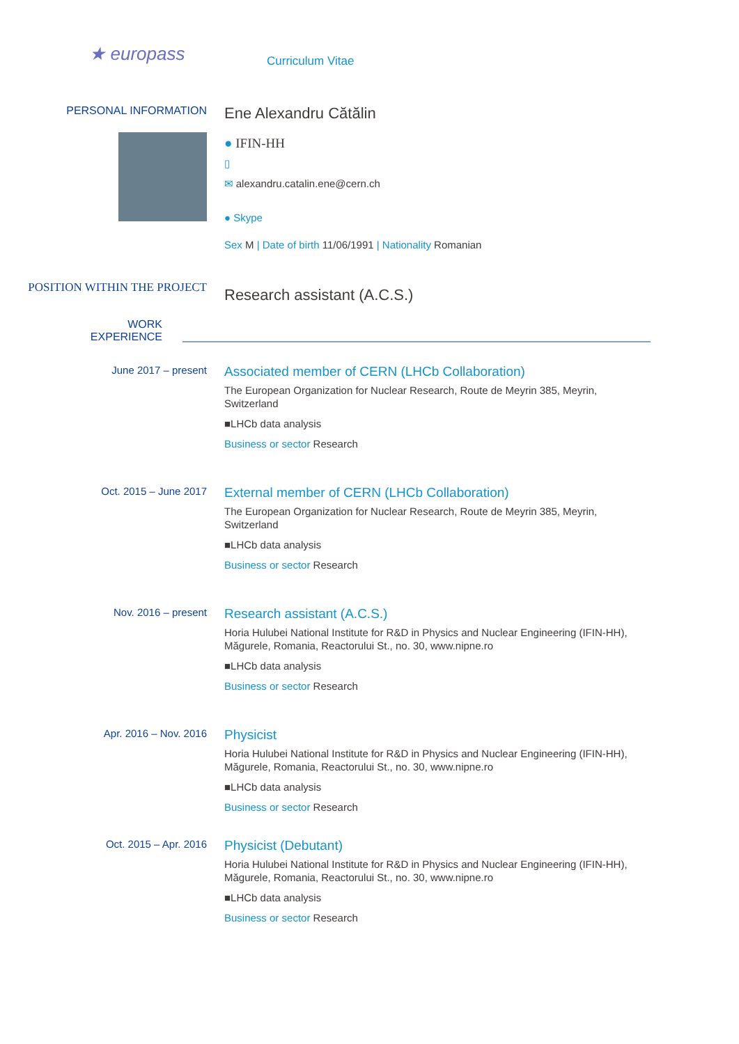★ europass
Curriculum Vitae
PERSONAL INFORMATION
Ene Alexandru Cătălin
● IFIN-HH
▯
✉ alexandru.catalin.ene@cern.ch
● Skype
Sex M | Date of birth 11/06/1991 | Nationality Romanian
POSITION WITHIN THE PROJECT
Research assistant (A.C.S.)
WORK
EXPERIENCE
June 2017 – present
Associated member of CERN (LHCb Collaboration)
The European Organization for Nuclear Research, Route de Meyrin 385, Meyrin, Switzerland
■LHCb data analysis
Business or sector Research
Oct. 2015 – June 2017
External member of CERN (LHCb Collaboration)
The European Organization for Nuclear Research, Route de Meyrin 385, Meyrin, Switzerland
■LHCb data analysis
Business or sector Research
Nov. 2016 – present
Research assistant (A.C.S.)
Horia Hulubei National Institute for R&D in Physics and Nuclear Engineering (IFIN-HH), Măgurele, Romania, Reactorului St., no. 30, www.nipne.ro
■LHCb data analysis
Business or sector Research
Apr. 2016 – Nov. 2016
Physicist
Horia Hulubei National Institute for R&D in Physics and Nuclear Engineering (IFIN-HH), Măgurele, Romania, Reactorului St., no. 30, www.nipne.ro
■LHCb data analysis
Business or sector Research
Oct. 2015 – Apr. 2016
Physicist (Debutant)
Horia Hulubei National Institute for R&D in Physics and Nuclear Engineering (IFIN-HH), Măgurele, Romania, Reactorului St., no. 30, www.nipne.ro
■LHCb data analysis
Business or sector Research